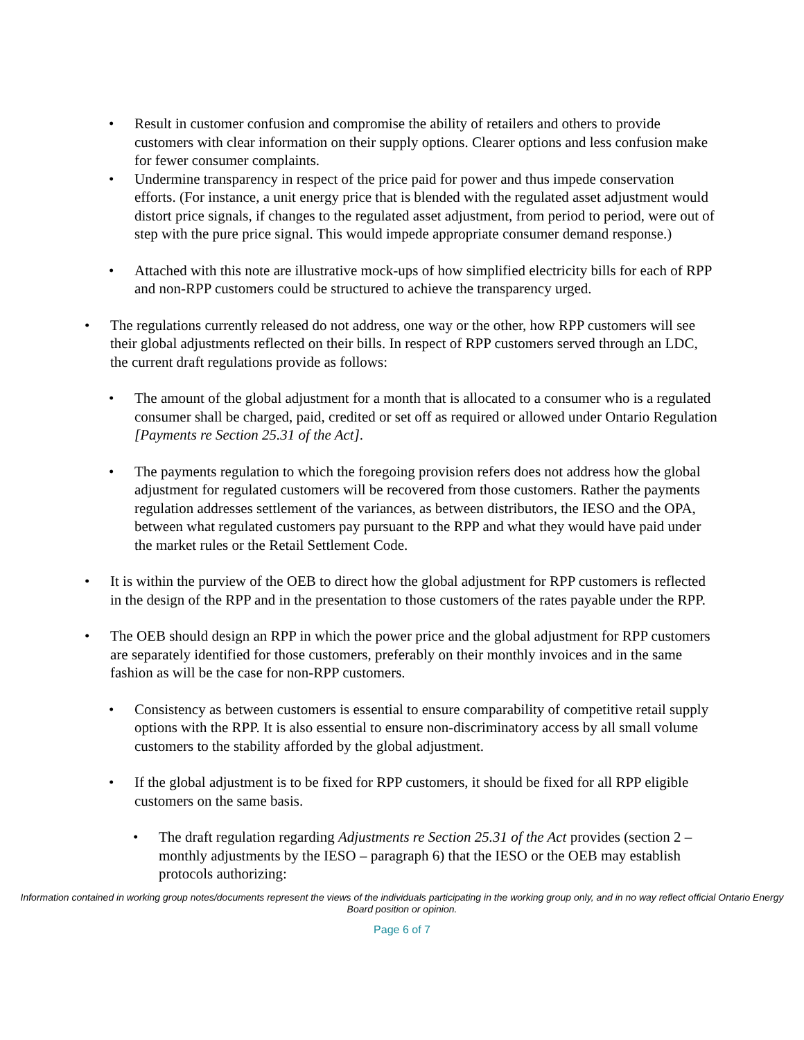• Result in customer confusion and compromise the ability of retailers and others to provide customers with clear information on their supply options. Clearer options and less confusion make for fewer consumer complaints.
• Undermine transparency in respect of the price paid for power and thus impede conservation efforts. (For instance, a unit energy price that is blended with the regulated asset adjustment would distort price signals, if changes to the regulated asset adjustment, from period to period, were out of step with the pure price signal. This would impede appropriate consumer demand response.)
• Attached with this note are illustrative mock-ups of how simplified electricity bills for each of RPP and non-RPP customers could be structured to achieve the transparency urged.
• The regulations currently released do not address, one way or the other, how RPP customers will see their global adjustments reflected on their bills. In respect of RPP customers served through an LDC, the current draft regulations provide as follows:
• The amount of the global adjustment for a month that is allocated to a consumer who is a regulated consumer shall be charged, paid, credited or set off as required or allowed under Ontario Regulation [Payments re Section 25.31 of the Act].
• The payments regulation to which the foregoing provision refers does not address how the global adjustment for regulated customers will be recovered from those customers. Rather the payments regulation addresses settlement of the variances, as between distributors, the IESO and the OPA, between what regulated customers pay pursuant to the RPP and what they would have paid under the market rules or the Retail Settlement Code.
• It is within the purview of the OEB to direct how the global adjustment for RPP customers is reflected in the design of the RPP and in the presentation to those customers of the rates payable under the RPP.
• The OEB should design an RPP in which the power price and the global adjustment for RPP customers are separately identified for those customers, preferably on their monthly invoices and in the same fashion as will be the case for non-RPP customers.
• Consistency as between customers is essential to ensure comparability of competitive retail supply options with the RPP. It is also essential to ensure non-discriminatory access by all small volume customers to the stability afforded by the global adjustment.
• If the global adjustment is to be fixed for RPP customers, it should be fixed for all RPP eligible customers on the same basis.
• The draft regulation regarding Adjustments re Section 25.31 of the Act provides (section 2 – monthly adjustments by the IESO – paragraph 6) that the IESO or the OEB may establish protocols authorizing:
Information contained in working group notes/documents represent the views of the individuals participating in the working group only, and in no way reflect official Ontario Energy Board position or opinion.
Page 6 of 7